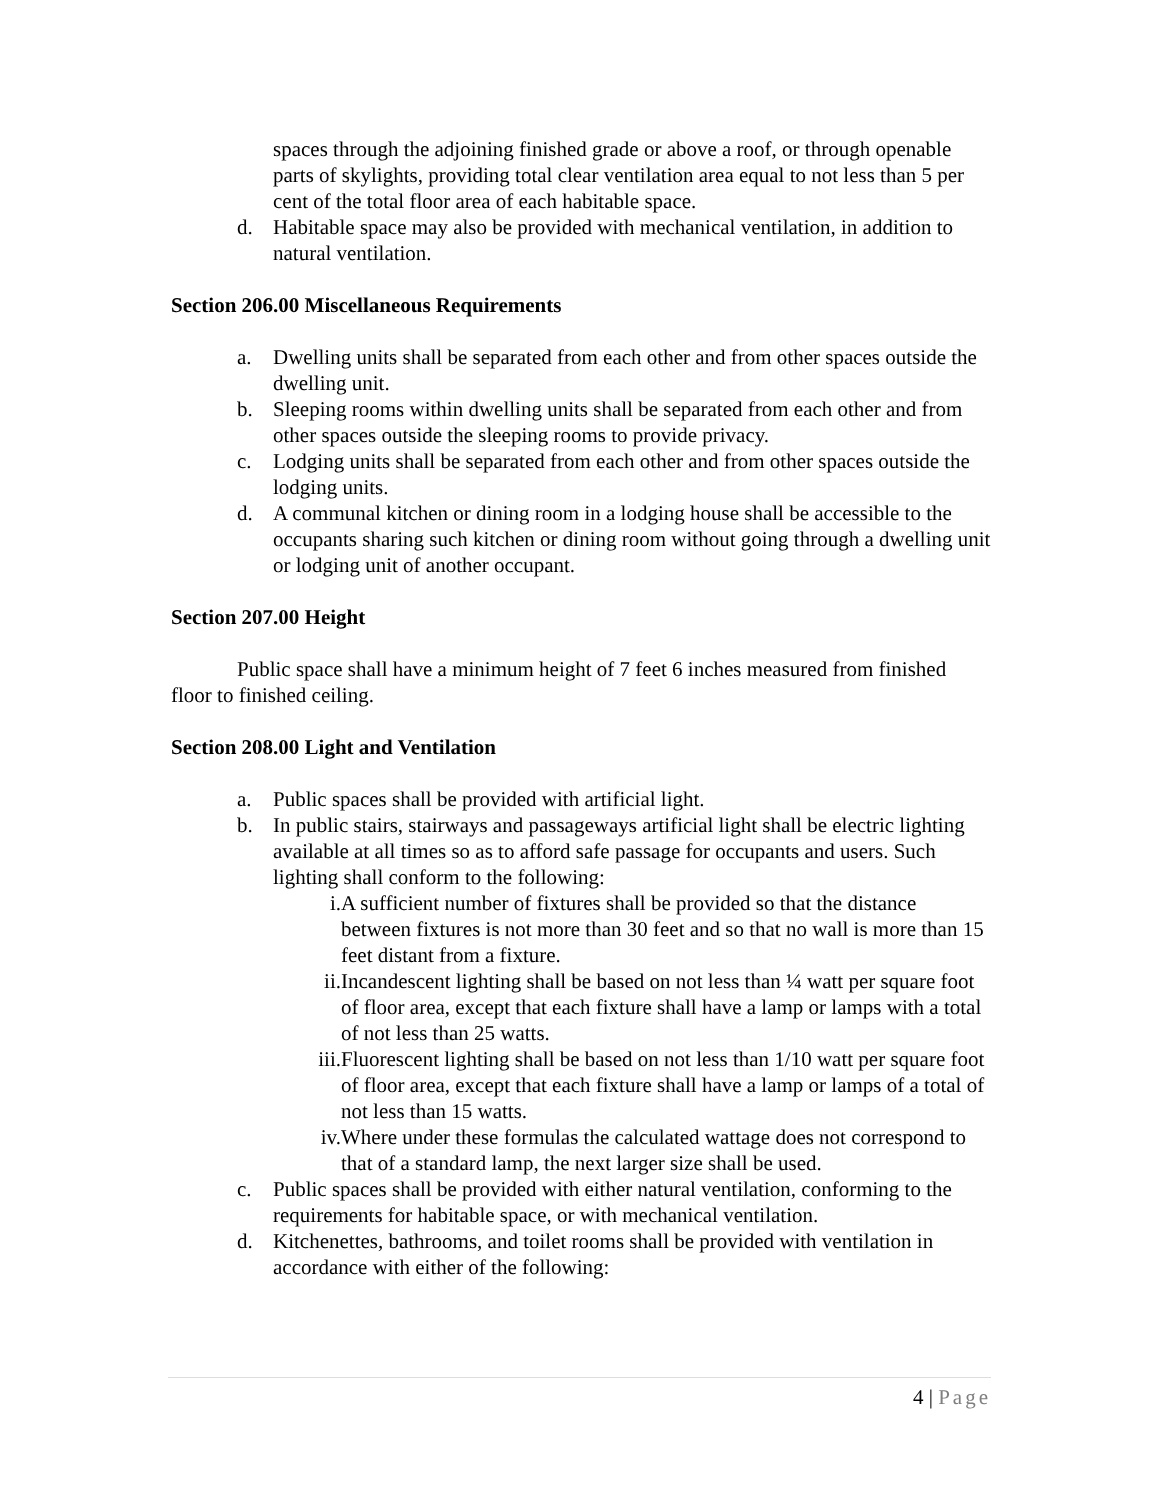spaces through the adjoining finished grade or above a roof, or through openable parts of skylights, providing total clear ventilation area equal to not less than 5 per cent of the total floor area of each habitable space.
d. Habitable space may also be provided with mechanical ventilation, in addition to natural ventilation.
Section 206.00 Miscellaneous Requirements
a. Dwelling units shall be separated from each other and from other spaces outside the dwelling unit.
b. Sleeping rooms within dwelling units shall be separated from each other and from other spaces outside the sleeping rooms to provide privacy.
c. Lodging units shall be separated from each other and from other spaces outside the lodging units.
d. A communal kitchen or dining room in a lodging house shall be accessible to the occupants sharing such kitchen or dining room without going through a dwelling unit or lodging unit of another occupant.
Section 207.00 Height
Public space shall have a minimum height of 7 feet 6 inches measured from finished floor to finished ceiling.
Section 208.00 Light and Ventilation
a. Public spaces shall be provided with artificial light.
b. In public stairs, stairways and passageways artificial light shall be electric lighting available at all times so as to afford safe passage for occupants and users. Such lighting shall conform to the following:
i. A sufficient number of fixtures shall be provided so that the distance between fixtures is not more than 30 feet and so that no wall is more than 15 feet distant from a fixture.
ii. Incandescent lighting shall be based on not less than ¼ watt per square foot of floor area, except that each fixture shall have a lamp or lamps with a total of not less than 25 watts.
iii. Fluorescent lighting shall be based on not less than 1/10 watt per square foot of floor area, except that each fixture shall have a lamp or lamps of a total of not less than 15 watts.
iv. Where under these formulas the calculated wattage does not correspond to that of a standard lamp, the next larger size shall be used.
c. Public spaces shall be provided with either natural ventilation, conforming to the requirements for habitable space, or with mechanical ventilation.
d. Kitchenettes, bathrooms, and toilet rooms shall be provided with ventilation in accordance with either of the following:
4 | Page